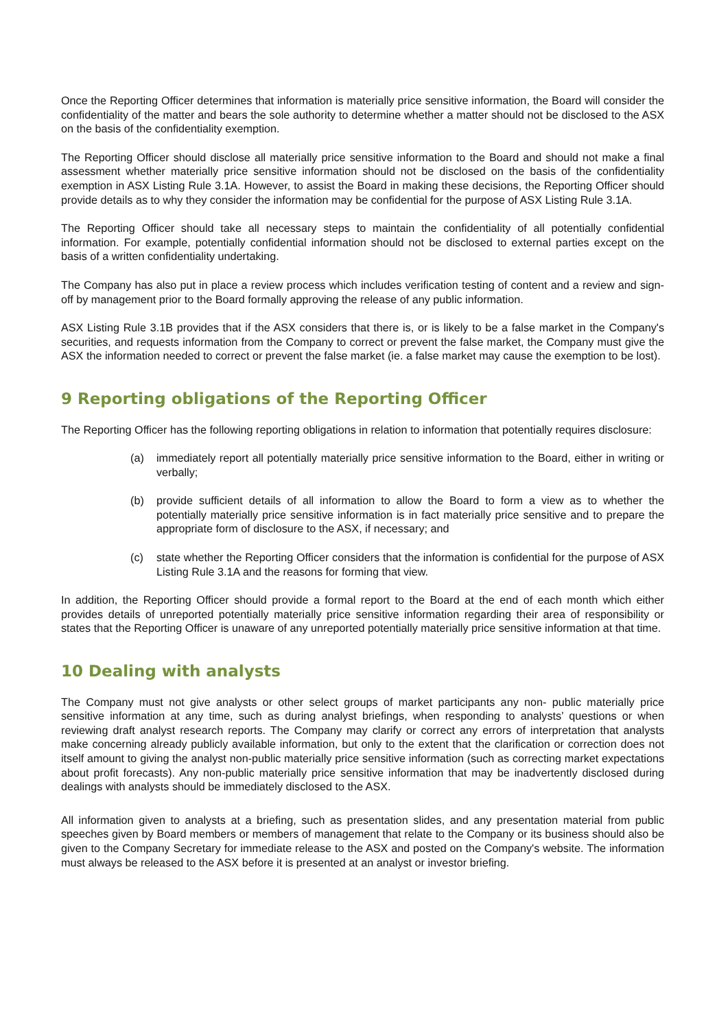Once the Reporting Officer determines that information is materially price sensitive information, the Board will consider the confidentiality of the matter and bears the sole authority to determine whether a matter should not be disclosed to the ASX on the basis of the confidentiality exemption.
The Reporting Officer should disclose all materially price sensitive information to the Board and should not make a final assessment whether materially price sensitive information should not be disclosed on the basis of the confidentiality exemption in ASX Listing Rule 3.1A. However, to assist the Board in making these decisions, the Reporting Officer should provide details as to why they consider the information may be confidential for the purpose of ASX Listing Rule 3.1A.
The Reporting Officer should take all necessary steps to maintain the confidentiality of all potentially confidential information. For example, potentially confidential information should not be disclosed to external parties except on the basis of a written confidentiality undertaking.
The Company has also put in place a review process which includes verification testing of content and a review and sign-off by management prior to the Board formally approving the release of any public information.
ASX Listing Rule 3.1B provides that if the ASX considers that there is, or is likely to be a false market in the Company's securities, and requests information from the Company to correct or prevent the false market, the Company must give the ASX the information needed to correct or prevent the false market (ie. a false market may cause the exemption to be lost).
9 Reporting obligations of the Reporting Officer
The Reporting Officer has the following reporting obligations in relation to information that potentially requires disclosure:
(a) immediately report all potentially materially price sensitive information to the Board, either in writing or verbally;
(b) provide sufficient details of all information to allow the Board to form a view as to whether the potentially materially price sensitive information is in fact materially price sensitive and to prepare the appropriate form of disclosure to the ASX, if necessary; and
(c) state whether the Reporting Officer considers that the information is confidential for the purpose of ASX Listing Rule 3.1A and the reasons for forming that view.
In addition, the Reporting Officer should provide a formal report to the Board at the end of each month which either provides details of unreported potentially materially price sensitive information regarding their area of responsibility or states that the Reporting Officer is unaware of any unreported potentially materially price sensitive information at that time.
10 Dealing with analysts
The Company must not give analysts or other select groups of market participants any non- public materially price sensitive information at any time, such as during analyst briefings, when responding to analysts’ questions or when reviewing draft analyst research reports. The Company may clarify or correct any errors of interpretation that analysts make concerning already publicly available information, but only to the extent that the clarification or correction does not itself amount to giving the analyst non-public materially price sensitive information (such as correcting market expectations about profit forecasts). Any non-public materially price sensitive information that may be inadvertently disclosed during dealings with analysts should be immediately disclosed to the ASX.
All information given to analysts at a briefing, such as presentation slides, and any presentation material from public speeches given by Board members or members of management that relate to the Company or its business should also be given to the Company Secretary for immediate release to the ASX and posted on the Company's website. The information must always be released to the ASX before it is presented at an analyst or investor briefing.